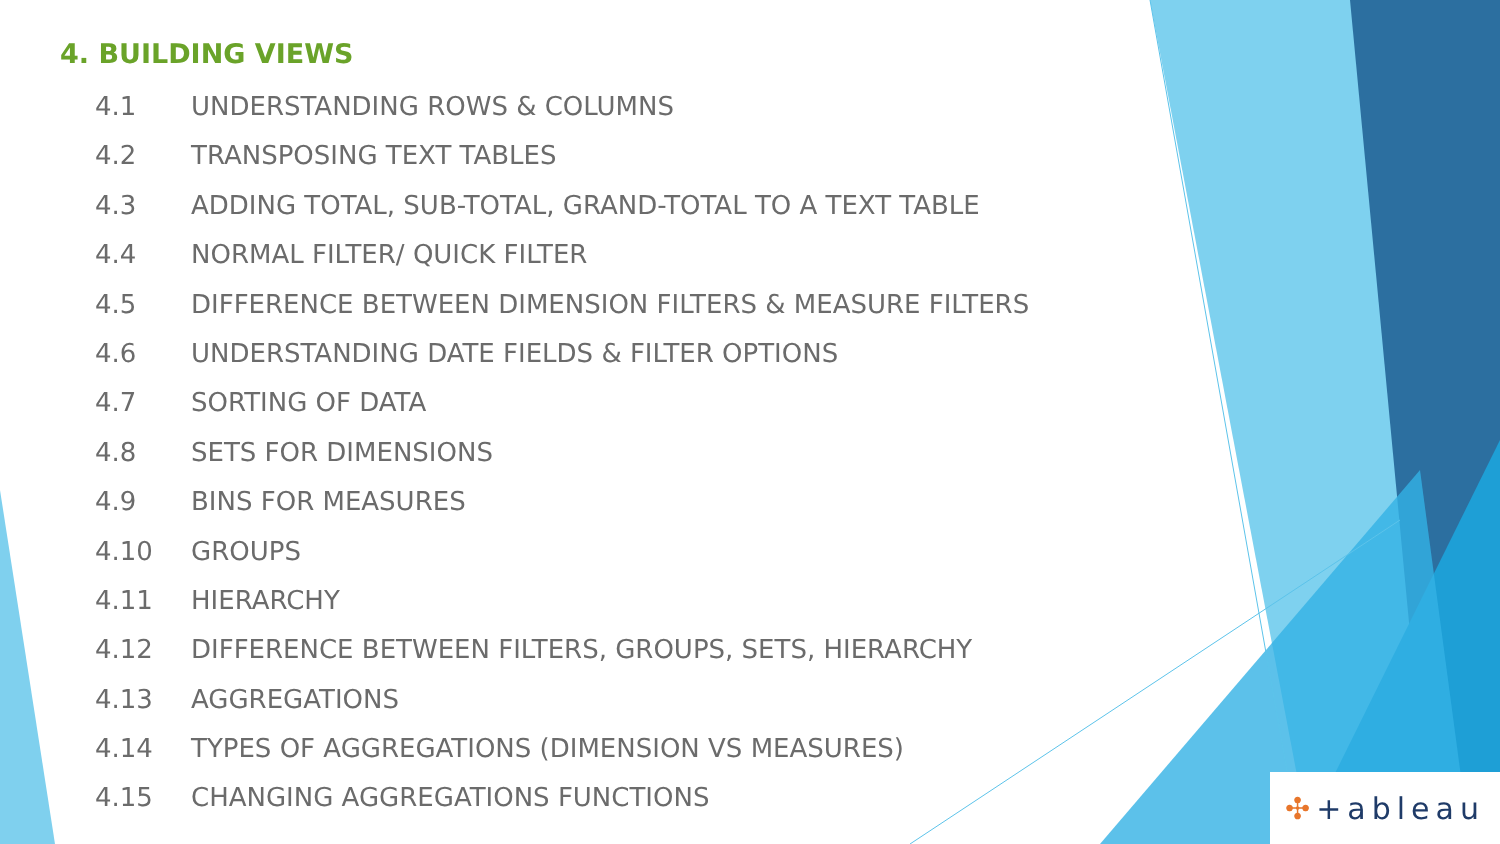4. BUILDING VIEWS
4.1 UNDERSTANDING ROWS & COLUMNS
4.2 TRANSPOSING TEXT TABLES
4.3 ADDING TOTAL, SUB-TOTAL, GRAND-TOTAL TO A TEXT TABLE
4.4 NORMAL FILTER/ QUICK FILTER
4.5 DIFFERENCE BETWEEN DIMENSION FILTERS & MEASURE FILTERS
4.6 UNDERSTANDING DATE FIELDS & FILTER OPTIONS
4.7 SORTING OF DATA
4.8 SETS FOR DIMENSIONS
4.9 BINS FOR MEASURES
4.10 GROUPS
4.11 HIERARCHY
4.12 DIFFERENCE BETWEEN FILTERS, GROUPS, SETS, HIERARCHY
4.13 AGGREGATIONS
4.14 TYPES OF AGGREGATIONS (DIMENSION VS MEASURES)
4.15 CHANGING AGGREGATIONS FUNCTIONS
✣ +ableau